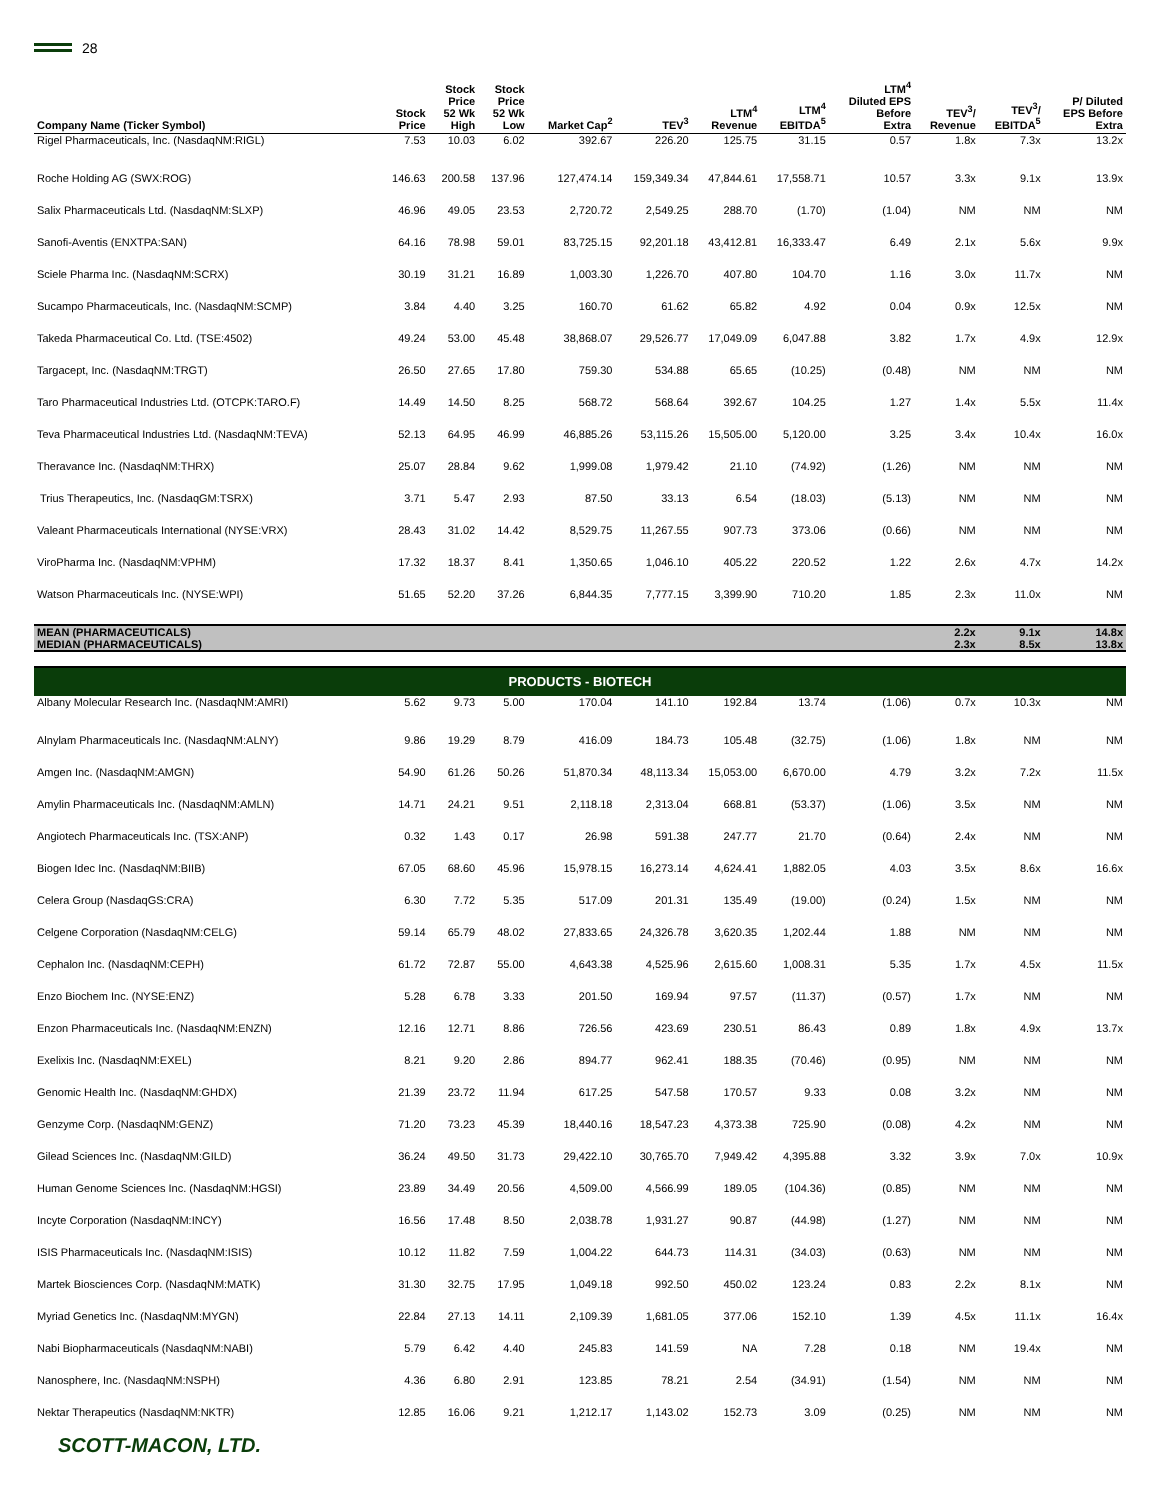28
| Company Name (Ticker Symbol) | Stock Price | Stock Price 52 Wk High | Stock Price 52 Wk Low | Market Cap<sup>2</sup> | TEV<sup>3</sup> | LTM<sup>4</sup> Revenue | LTM<sup>4</sup> EBITDA<sup>5</sup> | LTM<sup>4</sup> Diluted EPS Before Extra | TEV<sup>3</sup>/ Revenue | TEV<sup>3</sup>/ EBITDA<sup>5</sup> | P/ Diluted EPS Before Extra |
| --- | --- | --- | --- | --- | --- | --- | --- | --- | --- | --- | --- |
| Rigel Pharmaceuticals, Inc. (NasdaqNM:RIGL) | 7.53 | 10.03 | 6.02 | 392.67 | 226.20 | 125.75 | 31.15 | 0.57 | 1.8x | 7.3x | 13.2x |
| Roche Holding AG (SWX:ROG) | 146.63 | 200.58 | 137.96 | 127,474.14 | 159,349.34 | 47,844.61 | 17,558.71 | 10.57 | 3.3x | 9.1x | 13.9x |
| Salix Pharmaceuticals Ltd. (NasdaqNM:SLXP) | 46.96 | 49.05 | 23.53 | 2,720.72 | 2,549.25 | 288.70 | (1.70) | (1.04) | NM | NM | NM |
| Sanofi-Aventis (ENXTPA:SAN) | 64.16 | 78.98 | 59.01 | 83,725.15 | 92,201.18 | 43,412.81 | 16,333.47 | 6.49 | 2.1x | 5.6x | 9.9x |
| Sciele Pharma Inc. (NasdaqNM:SCRX) | 30.19 | 31.21 | 16.89 | 1,003.30 | 1,226.70 | 407.80 | 104.70 | 1.16 | 3.0x | 11.7x | NM |
| Sucampo Pharmaceuticals, Inc. (NasdaqNM:SCMP) | 3.84 | 4.40 | 3.25 | 160.70 | 61.62 | 65.82 | 4.92 | 0.04 | 0.9x | 12.5x | NM |
| Takeda Pharmaceutical Co. Ltd. (TSE:4502) | 49.24 | 53.00 | 45.48 | 38,868.07 | 29,526.77 | 17,049.09 | 6,047.88 | 3.82 | 1.7x | 4.9x | 12.9x |
| Targacept, Inc. (NasdaqNM:TRGT) | 26.50 | 27.65 | 17.80 | 759.30 | 534.88 | 65.65 | (10.25) | (0.48) | NM | NM | NM |
| Taro Pharmaceutical Industries Ltd. (OTCPK:TARO.F) | 14.49 | 14.50 | 8.25 | 568.72 | 568.64 | 392.67 | 104.25 | 1.27 | 1.4x | 5.5x | 11.4x |
| Teva Pharmaceutical Industries Ltd. (NasdaqNM:TEVA) | 52.13 | 64.95 | 46.99 | 46,885.26 | 53,115.26 | 15,505.00 | 5,120.00 | 3.25 | 3.4x | 10.4x | 16.0x |
| Theravance Inc. (NasdaqNM:THRX) | 25.07 | 28.84 | 9.62 | 1,999.08 | 1,979.42 | 21.10 | (74.92) | (1.26) | NM | NM | NM |
| Trius Therapeutics, Inc. (NasdaqGM:TSRX) | 3.71 | 5.47 | 2.93 | 87.50 | 33.13 | 6.54 | (18.03) | (5.13) | NM | NM | NM |
| Valeant Pharmaceuticals International (NYSE:VRX) | 28.43 | 31.02 | 14.42 | 8,529.75 | 11,267.55 | 907.73 | 373.06 | (0.66) | NM | NM | NM |
| ViroPharma Inc. (NasdaqNM:VPHM) | 17.32 | 18.37 | 8.41 | 1,350.65 | 1,046.10 | 405.22 | 220.52 | 1.22 | 2.6x | 4.7x | 14.2x |
| Watson Pharmaceuticals Inc. (NYSE:WPI) | 51.65 | 52.20 | 37.26 | 6,844.35 | 7,777.15 | 3,399.90 | 710.20 | 1.85 | 2.3x | 11.0x | NM |
| MEAN (PHARMACEUTICALS) | | | | | | | | | 2.2x | 9.1x | 14.8x |
| MEDIAN (PHARMACEUTICALS) | | | | | | | | | 2.3x | 8.5x | 13.8x |
| PRODUCTS - BIOTECH | | | | | | | | | | | |
| Albany Molecular Research Inc. (NasdaqNM:AMRI) | 5.62 | 9.73 | 5.00 | 170.04 | 141.10 | 192.84 | 13.74 | (1.06) | 0.7x | 10.3x | NM |
| Alnylam Pharmaceuticals Inc. (NasdaqNM:ALNY) | 9.86 | 19.29 | 8.79 | 416.09 | 184.73 | 105.48 | (32.75) | (1.06) | 1.8x | NM | NM |
| Amgen Inc. (NasdaqNM:AMGN) | 54.90 | 61.26 | 50.26 | 51,870.34 | 48,113.34 | 15,053.00 | 6,670.00 | 4.79 | 3.2x | 7.2x | 11.5x |
| Amylin Pharmaceuticals Inc. (NasdaqNM:AMLN) | 14.71 | 24.21 | 9.51 | 2,118.18 | 2,313.04 | 668.81 | (53.37) | (1.06) | 3.5x | NM | NM |
| Angiotech Pharmaceuticals Inc. (TSX:ANP) | 0.32 | 1.43 | 0.17 | 26.98 | 591.38 | 247.77 | 21.70 | (0.64) | 2.4x | NM | NM |
| Biogen Idec Inc. (NasdaqNM:BIIB) | 67.05 | 68.60 | 45.96 | 15,978.15 | 16,273.14 | 4,624.41 | 1,882.05 | 4.03 | 3.5x | 8.6x | 16.6x |
| Celera Group (NasdaqGS:CRA) | 6.30 | 7.72 | 5.35 | 517.09 | 201.31 | 135.49 | (19.00) | (0.24) | 1.5x | NM | NM |
| Celgene Corporation (NasdaqNM:CELG) | 59.14 | 65.79 | 48.02 | 27,833.65 | 24,326.78 | 3,620.35 | 1,202.44 | 1.88 | NM | NM | NM |
| Cephalon Inc. (NasdaqNM:CEPH) | 61.72 | 72.87 | 55.00 | 4,643.38 | 4,525.96 | 2,615.60 | 1,008.31 | 5.35 | 1.7x | 4.5x | 11.5x |
| Enzo Biochem Inc. (NYSE:ENZ) | 5.28 | 6.78 | 3.33 | 201.50 | 169.94 | 97.57 | (11.37) | (0.57) | 1.7x | NM | NM |
| Enzon Pharmaceuticals Inc. (NasdaqNM:ENZN) | 12.16 | 12.71 | 8.86 | 726.56 | 423.69 | 230.51 | 86.43 | 0.89 | 1.8x | 4.9x | 13.7x |
| Exelixis Inc. (NasdaqNM:EXEL) | 8.21 | 9.20 | 2.86 | 894.77 | 962.41 | 188.35 | (70.46) | (0.95) | NM | NM | NM |
| Genomic Health Inc. (NasdaqNM:GHDX) | 21.39 | 23.72 | 11.94 | 617.25 | 547.58 | 170.57 | 9.33 | 0.08 | 3.2x | NM | NM |
| Genzyme Corp. (NasdaqNM:GENZ) | 71.20 | 73.23 | 45.39 | 18,440.16 | 18,547.23 | 4,373.38 | 725.90 | (0.08) | 4.2x | NM | NM |
| Gilead Sciences Inc. (NasdaqNM:GILD) | 36.24 | 49.50 | 31.73 | 29,422.10 | 30,765.70 | 7,949.42 | 4,395.88 | 3.32 | 3.9x | 7.0x | 10.9x |
| Human Genome Sciences Inc. (NasdaqNM:HGSI) | 23.89 | 34.49 | 20.56 | 4,509.00 | 4,566.99 | 189.05 | (104.36) | (0.85) | NM | NM | NM |
| Incyte Corporation (NasdaqNM:INCY) | 16.56 | 17.48 | 8.50 | 2,038.78 | 1,931.27 | 90.87 | (44.98) | (1.27) | NM | NM | NM |
| ISIS Pharmaceuticals Inc. (NasdaqNM:ISIS) | 10.12 | 11.82 | 7.59 | 1,004.22 | 644.73 | 114.31 | (34.03) | (0.63) | NM | NM | NM |
| Martek Biosciences Corp. (NasdaqNM:MATK) | 31.30 | 32.75 | 17.95 | 1,049.18 | 992.50 | 450.02 | 123.24 | 0.83 | 2.2x | 8.1x | NM |
| Myriad Genetics Inc. (NasdaqNM:MYGN) | 22.84 | 27.13 | 14.11 | 2,109.39 | 1,681.05 | 377.06 | 152.10 | 1.39 | 4.5x | 11.1x | 16.4x |
| Nabi Biopharmaceuticals (NasdaqNM:NABI) | 5.79 | 6.42 | 4.40 | 245.83 | 141.59 | NA | 7.28 | 0.18 | NM | 19.4x | NM |
| Nanosphere, Inc. (NasdaqNM:NSPH) | 4.36 | 6.80 | 2.91 | 123.85 | 78.21 | 2.54 | (34.91) | (1.54) | NM | NM | NM |
| Nektar Therapeutics (NasdaqNM:NKTR) | 12.85 | 16.06 | 9.21 | 1,212.17 | 1,143.02 | 152.73 | 3.09 | (0.25) | NM | NM | NM |
SCOTT-MACON, LTD.